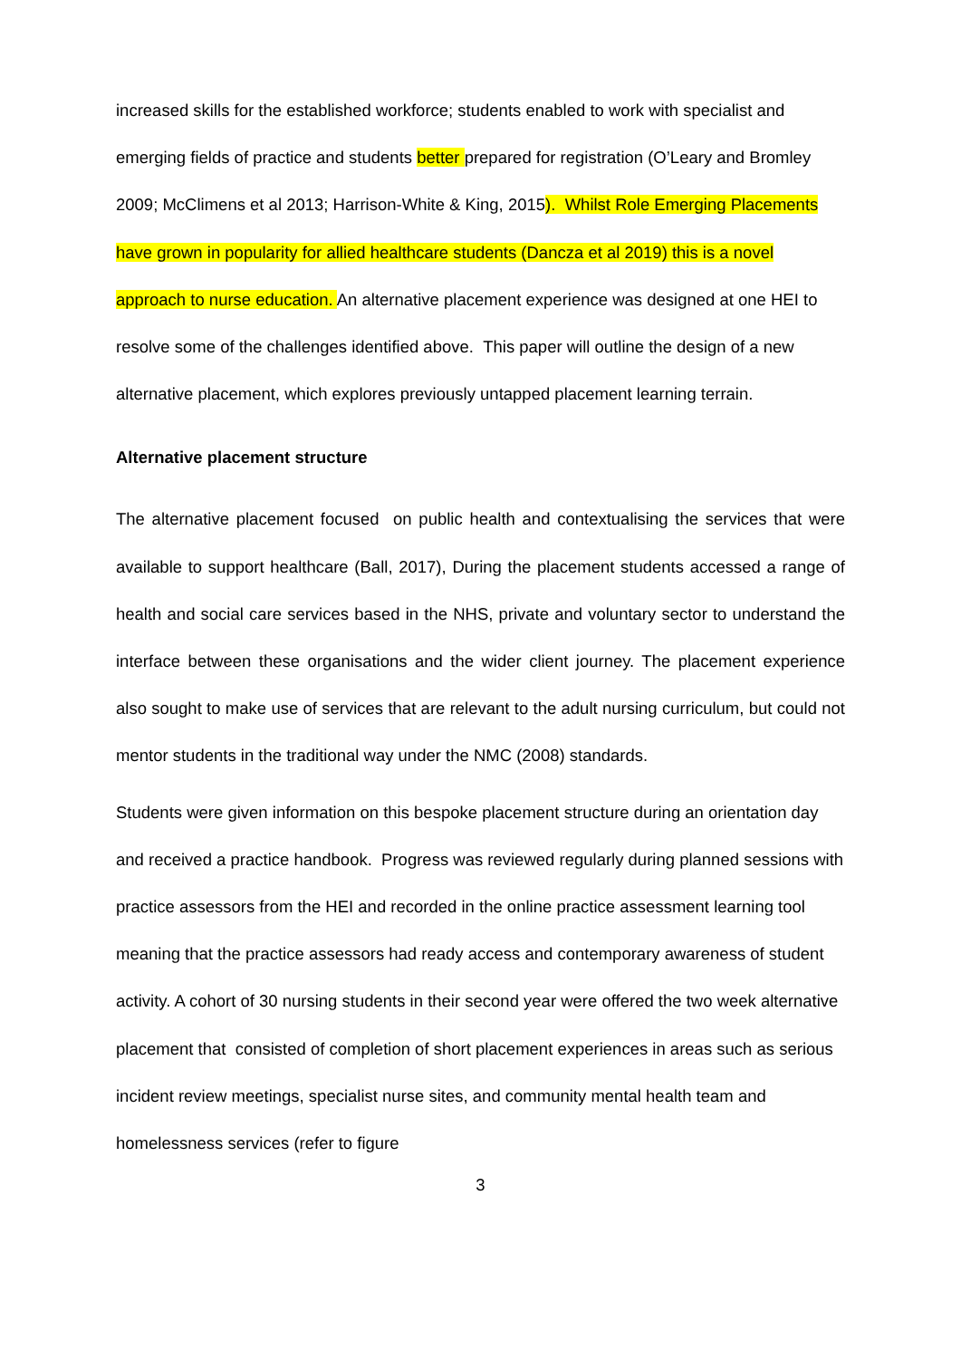increased skills for the established workforce; students enabled to work with specialist and emerging fields of practice and students better prepared for registration (O’Leary and Bromley 2009; McClimens et al 2013; Harrison-White & King, 2015). Whilst Role Emerging Placements have grown in popularity for allied healthcare students (Dancza et al 2019) this is a novel approach to nurse education. An alternative placement experience was designed at one HEI to resolve some of the challenges identified above. This paper will outline the design of a new alternative placement, which explores previously untapped placement learning terrain.
Alternative placement structure
The alternative placement focused on public health and contextualising the services that were available to support healthcare (Ball, 2017), During the placement students accessed a range of health and social care services based in the NHS, private and voluntary sector to understand the interface between these organisations and the wider client journey. The placement experience also sought to make use of services that are relevant to the adult nursing curriculum, but could not mentor students in the traditional way under the NMC (2008) standards.
Students were given information on this bespoke placement structure during an orientation day and received a practice handbook. Progress was reviewed regularly during planned sessions with practice assessors from the HEI and recorded in the online practice assessment learning tool meaning that the practice assessors had ready access and contemporary awareness of student activity. A cohort of 30 nursing students in their second year were offered the two week alternative placement that consisted of completion of short placement experiences in areas such as serious incident review meetings, specialist nurse sites, and community mental health team and homelessness services (refer to figure
3